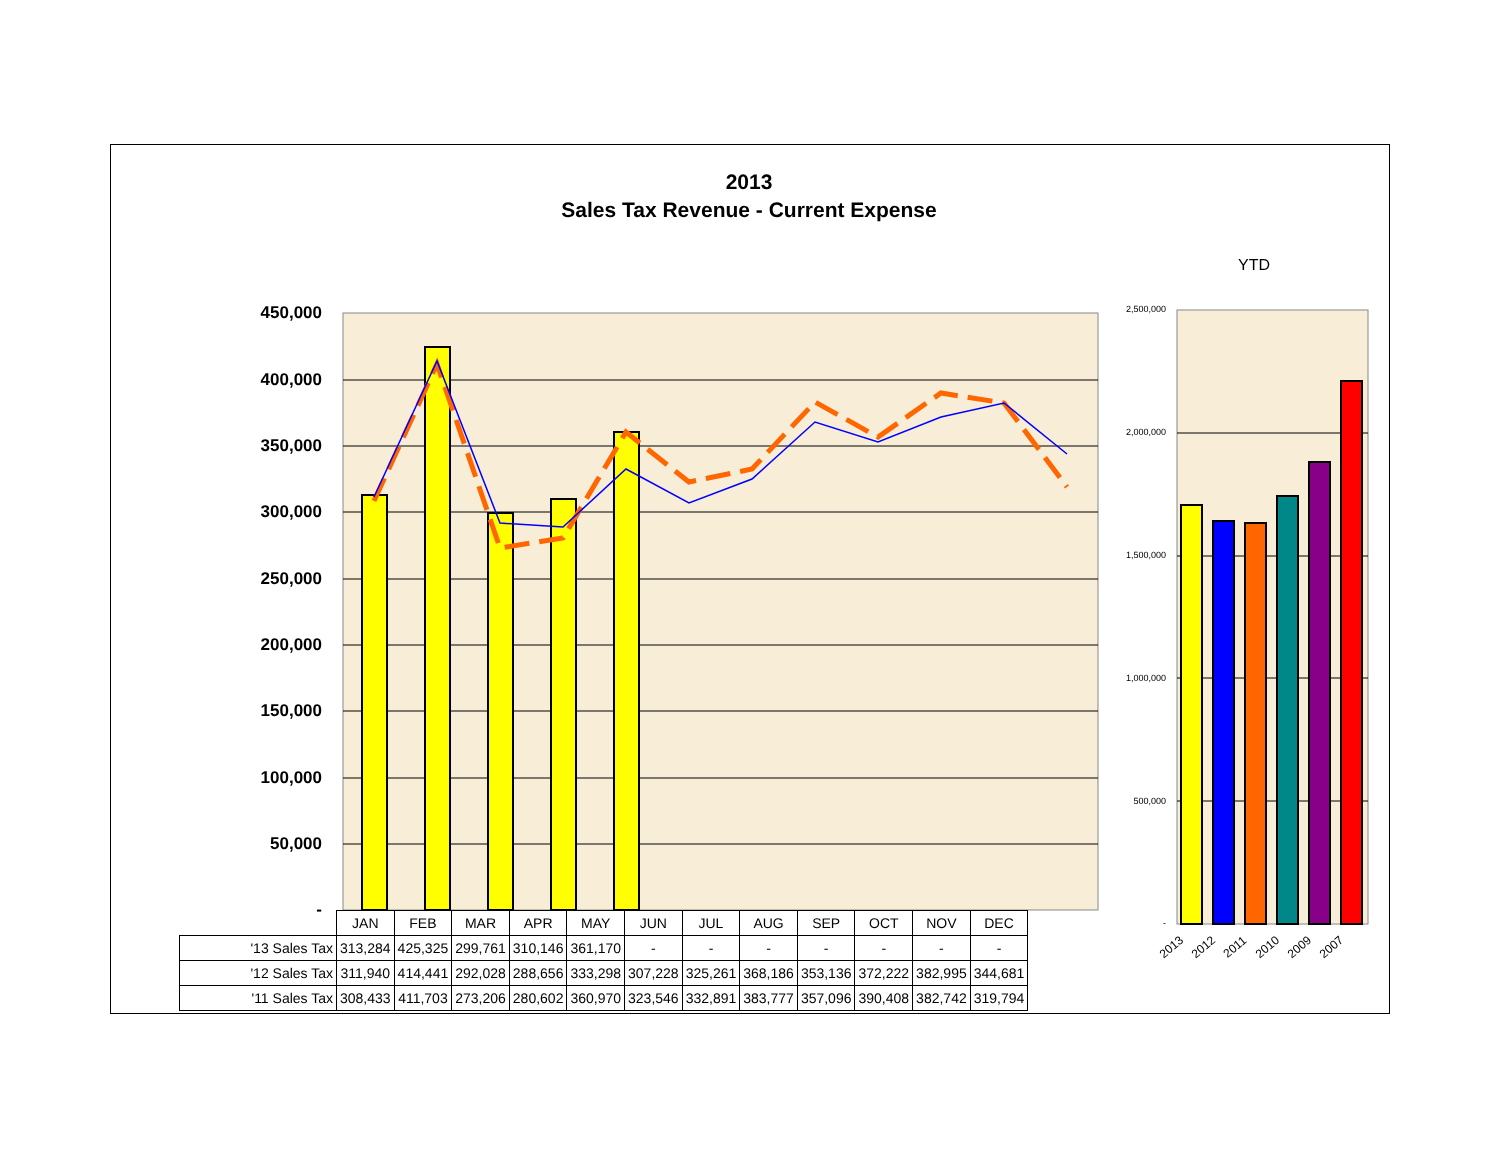2013
Sales Tax Revenue - Current Expense
YTD
450,000
400,000
350,000
300,000
250,000
200,000
150,000
100,000
50,000
-
2,500,000
2,000,000
1,500,000
1,000,000
500,000
-
2013 2012 2011 2010 2009 2007
| | JAN | FEB | MAR | APR | MAY | JUN | JUL | AUG | SEP | OCT | NOV | DEC |
| --- | --- | --- | --- | --- | --- | --- | --- | --- | --- | --- | --- | --- |
| '13 Sales Tax | 313,284 | 425,325 | 299,761 | 310,146 | 361,170 | - | - | - | - | - | - | - |
| '12 Sales Tax | 311,940 | 414,441 | 292,028 | 288,656 | 333,298 | 307,228 | 325,261 | 368,186 | 353,136 | 372,222 | 382,995 | 344,681 |
| '11 Sales Tax | 308,433 | 411,703 | 273,206 | 280,602 | 360,970 | 323,546 | 332,891 | 383,777 | 357,096 | 390,408 | 382,742 | 319,794 |